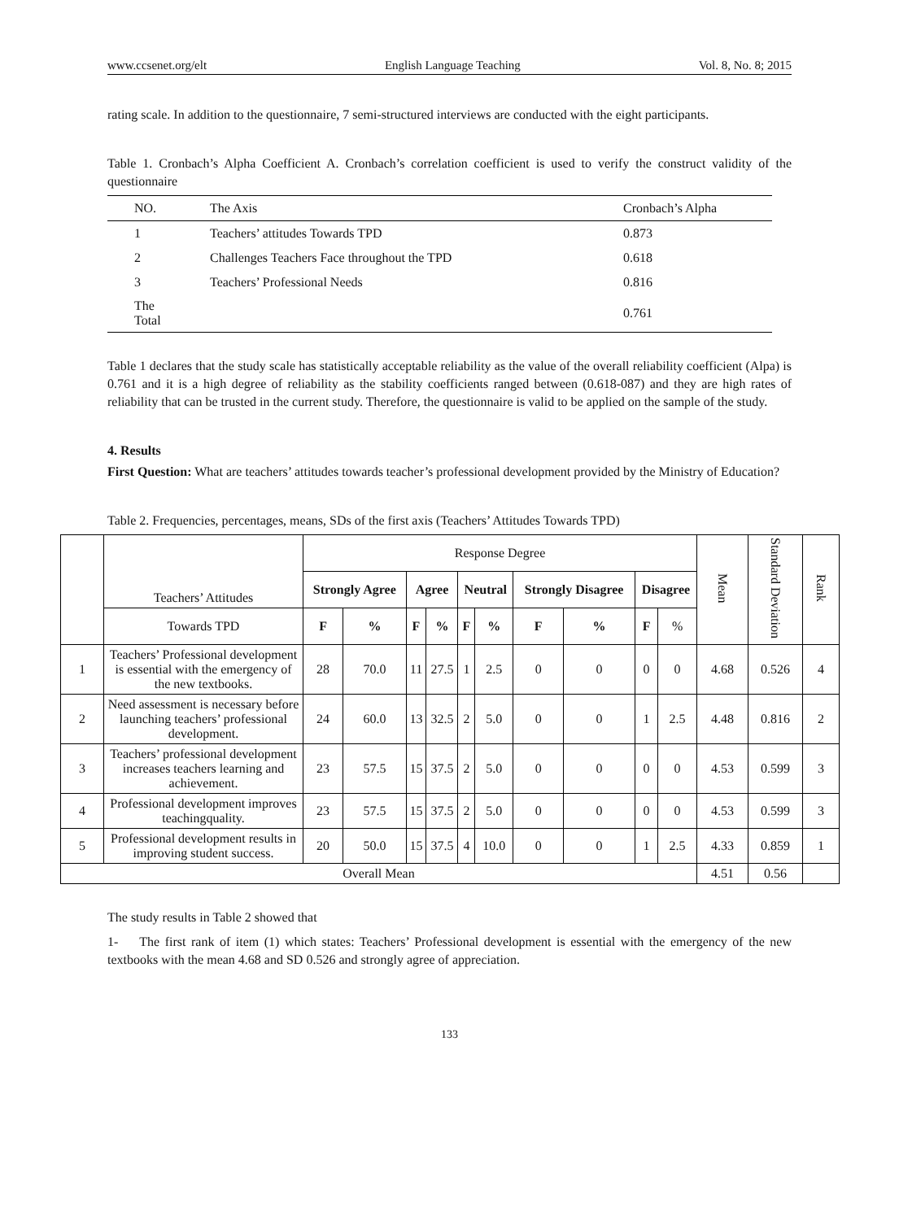www.ccsenet.org/elt English Language Teaching Vol. 8, No. 8; 2015
rating scale. In addition to the questionnaire, 7 semi-structured interviews are conducted with the eight participants.
Table 1. Cronbach’s Alpha Coefficient A. Cronbach’s correlation coefficient is used to verify the construct validity of the questionnaire
| NO. | The Axis | Cronbach’s Alpha |
| 1 | Teachers’ attitudes Towards TPD | 0.873 |
| 2 | Challenges Teachers Face throughout the TPD | 0.618 |
| 3 | Teachers’ Professional Needs | 0.816 |
| The Total | | 0.761 |
Table 1 declares that the study scale has statistically acceptable reliability as the value of the overall reliability coefficient (Alpa) is 0.761 and it is a high degree of reliability as the stability coefficients ranged between (0.618-087) and they are high rates of reliability that can be trusted in the current study. Therefore, the questionnaire is valid to be applied on the sample of the study.
4. Results
First Question: What are teachers’ attitudes towards teacher’s professional development provided by the Ministry of Education?
Table 2. Frequencies, percentages, means, SDs of the first axis (Teachers’ Attitudes Towards TPD)
| | Teachers’ Attitudes | Response Degree | | | | | | | | | | Mean | Standard Deviation | Rank |
| --- | --- | --- | --- | --- | --- | --- | --- | --- | --- | --- | --- | --- | --- | --- |
| | | Strongly Agree | | Agree | | Neutral | | Strongly Disagree | | Disagree | | | | |
| | Towards TPD | F | % | F | % | F | % | F | % | F | % | | | |
| 1 | Teachers’ Professional development is essential with the emergency of the new textbooks. | 28 | 70.0 | 11 | 27.5 | 1 | 2.5 | 0 | 0 | 0 | 0 | 4.68 | 0.526 | 4 |
| 2 | Need assessment is necessary before launching teachers’ professional development. | 24 | 60.0 | 13 | 32.5 | 2 | 5.0 | 0 | 0 | 1 | 2.5 | 4.48 | 0.816 | 2 |
| 3 | Teachers’ professional development increases teachers learning and achievement. | 23 | 57.5 | 15 | 37.5 | 2 | 5.0 | 0 | 0 | 0 | 0 | 4.53 | 0.599 | 3 |
| 4 | Professional development improves teachingquality. | 23 | 57.5 | 15 | 37.5 | 2 | 5.0 | 0 | 0 | 0 | 0 | 4.53 | 0.599 | 3 |
| 5 | Professional development results in improving student success. | 20 | 50.0 | 15 | 37.5 | 4 | 10.0 | 0 | 0 | 1 | 2.5 | 4.33 | 0.859 | 1 |
| Overall Mean | | | | | | | | | | | | 4.51 | 0.56 | |
The study results in Table 2 showed that
1- The first rank of item (1) which states: Teachers’ Professional development is essential with the emergency of the new textbooks with the mean 4.68 and SD 0.526 and strongly agree of appreciation.
133